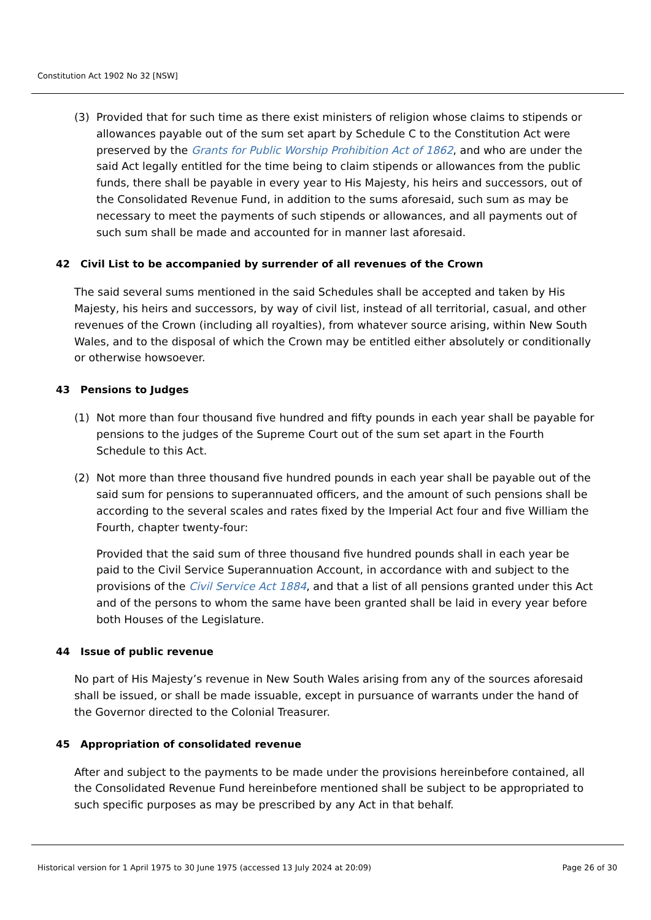Constitution Act 1902 No 32 [NSW]
(3) Provided that for such time as there exist ministers of religion whose claims to stipends or allowances payable out of the sum set apart by Schedule C to the Constitution Act were preserved by the Grants for Public Worship Prohibition Act of 1862, and who are under the said Act legally entitled for the time being to claim stipends or allowances from the public funds, there shall be payable in every year to His Majesty, his heirs and successors, out of the Consolidated Revenue Fund, in addition to the sums aforesaid, such sum as may be necessary to meet the payments of such stipends or allowances, and all payments out of such sum shall be made and accounted for in manner last aforesaid.
42 Civil List to be accompanied by surrender of all revenues of the Crown
The said several sums mentioned in the said Schedules shall be accepted and taken by His Majesty, his heirs and successors, by way of civil list, instead of all territorial, casual, and other revenues of the Crown (including all royalties), from whatever source arising, within New South Wales, and to the disposal of which the Crown may be entitled either absolutely or conditionally or otherwise howsoever.
43 Pensions to Judges
(1) Not more than four thousand five hundred and fifty pounds in each year shall be payable for pensions to the judges of the Supreme Court out of the sum set apart in the Fourth Schedule to this Act.
(2) Not more than three thousand five hundred pounds in each year shall be payable out of the said sum for pensions to superannuated officers, and the amount of such pensions shall be according to the several scales and rates fixed by the Imperial Act four and five William the Fourth, chapter twenty-four:
Provided that the said sum of three thousand five hundred pounds shall in each year be paid to the Civil Service Superannuation Account, in accordance with and subject to the provisions of the Civil Service Act 1884, and that a list of all pensions granted under this Act and of the persons to whom the same have been granted shall be laid in every year before both Houses of the Legislature.
44 Issue of public revenue
No part of His Majesty’s revenue in New South Wales arising from any of the sources aforesaid shall be issued, or shall be made issuable, except in pursuance of warrants under the hand of the Governor directed to the Colonial Treasurer.
45 Appropriation of consolidated revenue
After and subject to the payments to be made under the provisions hereinbefore contained, all the Consolidated Revenue Fund hereinbefore mentioned shall be subject to be appropriated to such specific purposes as may be prescribed by any Act in that behalf.
Historical version for 1 April 1975 to 30 June 1975 (accessed 13 July 2024 at 20:09) Page 26 of 30